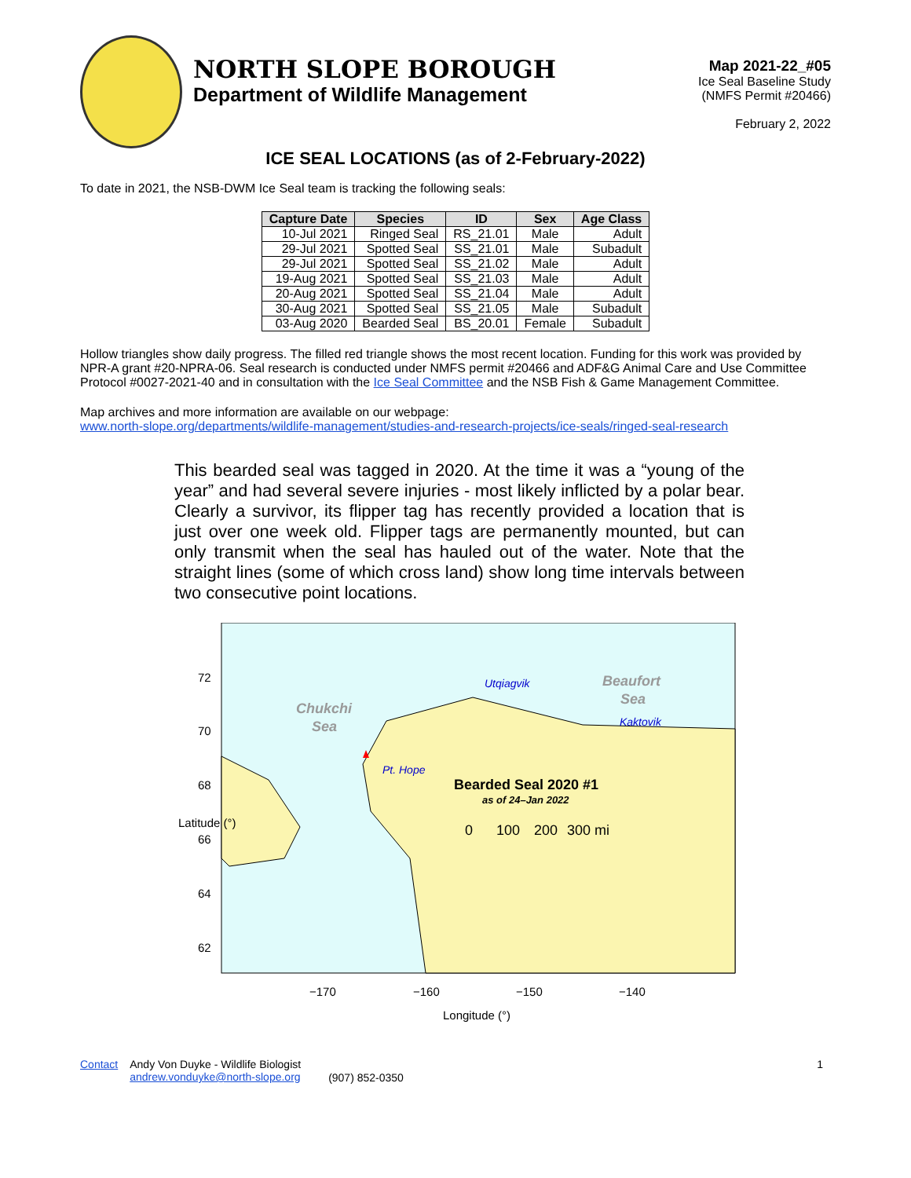NORTH SLOPE BOROUGH
Department of Wildlife Management
Map 2021-22_#05
Ice Seal Baseline Study
(NMFS Permit #20466)
February 2, 2022
ICE SEAL LOCATIONS (as of 2-February-2022)
To date in 2021, the NSB-DWM Ice Seal team is tracking the following seals:
| Capture Date | Species | ID | Sex | Age Class |
| --- | --- | --- | --- | --- |
| 10-Jul 2021 | Ringed Seal | RS_21.01 | Male | Adult |
| 29-Jul 2021 | Spotted Seal | SS_21.01 | Male | Subadult |
| 29-Jul 2021 | Spotted Seal | SS_21.02 | Male | Adult |
| 19-Aug 2021 | Spotted Seal | SS_21.03 | Male | Adult |
| 20-Aug 2021 | Spotted Seal | SS_21.04 | Male | Adult |
| 30-Aug 2021 | Spotted Seal | SS_21.05 | Male | Subadult |
| 03-Aug 2020 | Bearded Seal | BS_20.01 | Female | Subadult |
Hollow triangles show daily progress. The filled red triangle shows the most recent location. Funding for this work was provided by NPR-A grant #20-NPRA-06. Seal research is conducted under NMFS permit #20466 and ADF&G Animal Care and Use Committee Protocol #0027-2021-40 and in consultation with the Ice Seal Committee and the NSB Fish & Game Management Committee.
Map archives and more information are available on our webpage:
www.north-slope.org/departments/wildlife-management/studies-and-research-projects/ice-seals/ringed-seal-research
This bearded seal was tagged in 2020. At the time it was a “young of the year” and had several severe injuries - most likely inflicted by a polar bear. Clearly a survivor, its flipper tag has recently provided a location that is just over one week old. Flipper tags are permanently mounted, but can only transmit when the seal has hauled out of the water. Note that the straight lines (some of which cross land) show long time intervals between two consecutive point locations.
Chukchi
Sea
Beaufort
Sea
Utqiagvik
Kaktovik
Pt. Hope
Bearded Seal 2020 #1
as of 24–Jan 2022
0
100
200
300
mi
72
70
68
66
64
62
Latitude (°)
−170
−160
−150
−140
Longitude (°)
Contact Andy Von Duyke - Wildlife Biologist
andrew.vonduyke@north-slope.org
(907) 852-0350
1